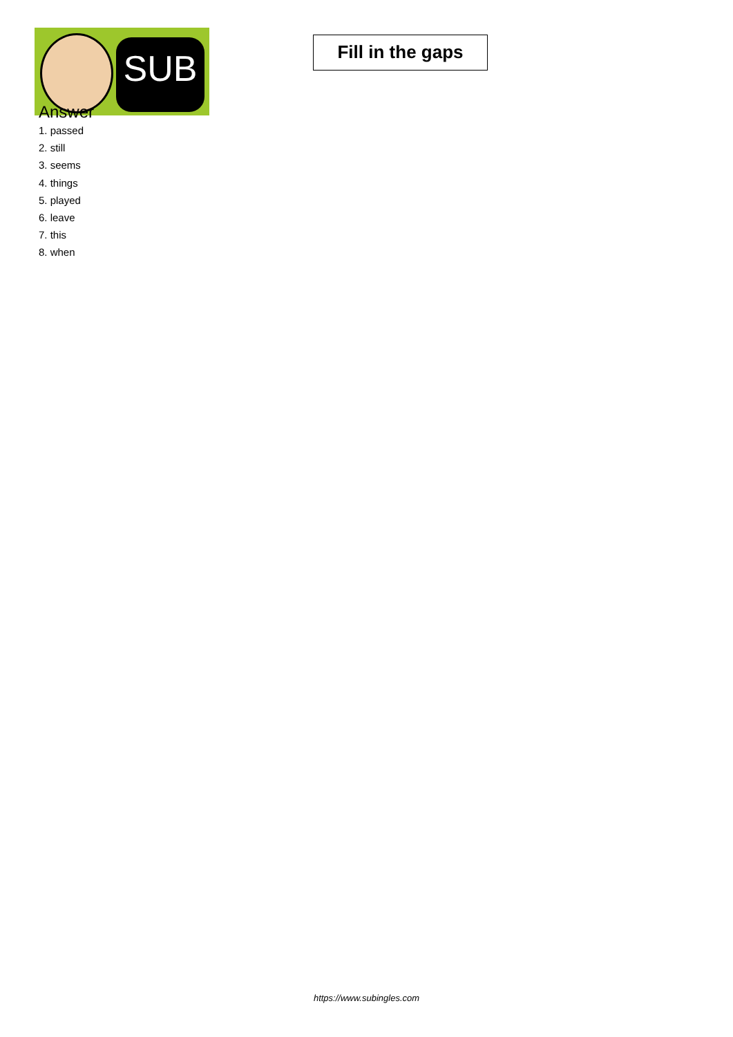SUB
Fill in the gaps
Answer
1. passed
2. still
3. seems
4. things
5. played
6. leave
7. this
8. when
https://www.subingles.com